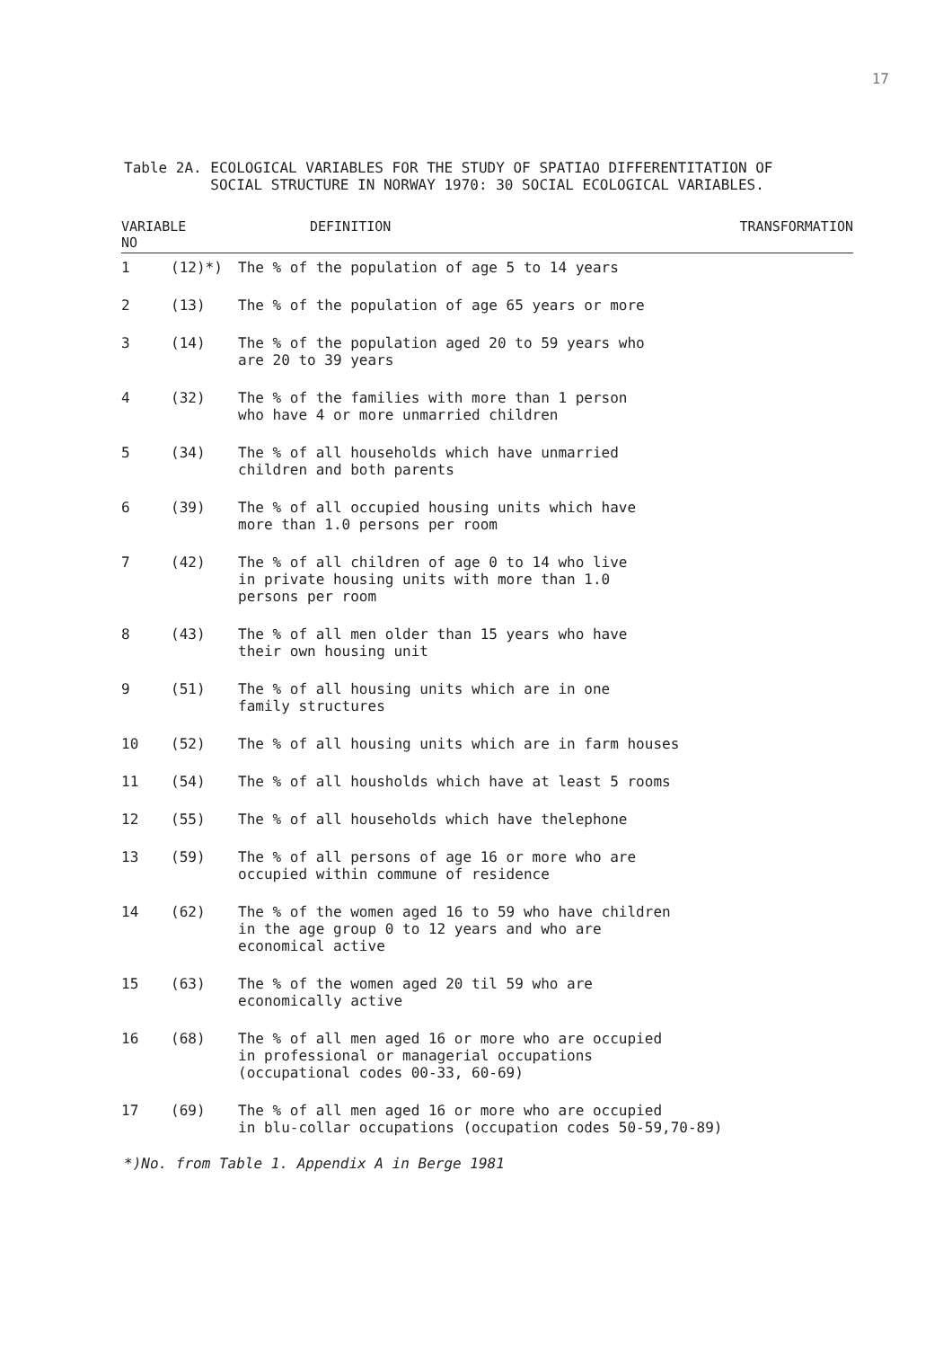17
Table 2A. ECOLOGICAL VARIABLES FOR THE STUDY OF SPATIAO DIFFERENTITATION OF
SOCIAL STRUCTURE IN NORWAY 1970: 30 SOCIAL ECOLOGICAL VARIABLES.
| VARIABLE NO | | DEFINITION | TRANSFORMATION |
| --- | --- | --- | --- |
| 1 | (12)*) | The % of the population of age 5 to 14 years | |
| 2 | (13) | The % of the population of age 65 years or more | |
| 3 | (14) | The % of the population aged 20 to 59 years who are 20 to 39 years | |
| 4 | (32) | The % of the families with more than 1 person who have 4 or more unmarried children | |
| 5 | (34) | The % of all households which have unmarried children and both parents | |
| 6 | (39) | The % of all occupied housing units which have more than 1.0 persons per room | |
| 7 | (42) | The % of all children of age 0 to 14 who live in private housing units with more than 1.0 persons per room | |
| 8 | (43) | The % of all men older than 15 years who have their own housing unit | |
| 9 | (51) | The % of all housing units which are in one family structures | |
| 10 | (52) | The % of all housing units which are in farm houses | |
| 11 | (54) | The % of all housholds which have at least 5 rooms | |
| 12 | (55) | The % of all households which have thelephone | |
| 13 | (59) | The % of all persons of age 16 or more who are occupied within commune of residence | |
| 14 | (62) | The % of the women aged 16 to 59 who have children in the age group 0 to 12 years and who are economical active | |
| 15 | (63) | The % of the women aged 20 til 59 who are economically active | |
| 16 | (68) | The % of all men aged 16 or more who are occupied in professional or managerial occupations (occupational codes 00-33, 60-69) | |
| 17 | (69) | The % of all men aged 16 or more who are occupied in blu-collar occupations (occupation codes 50-59,70-89) | |
*)No. from Table 1. Appendix A in Berge 1981